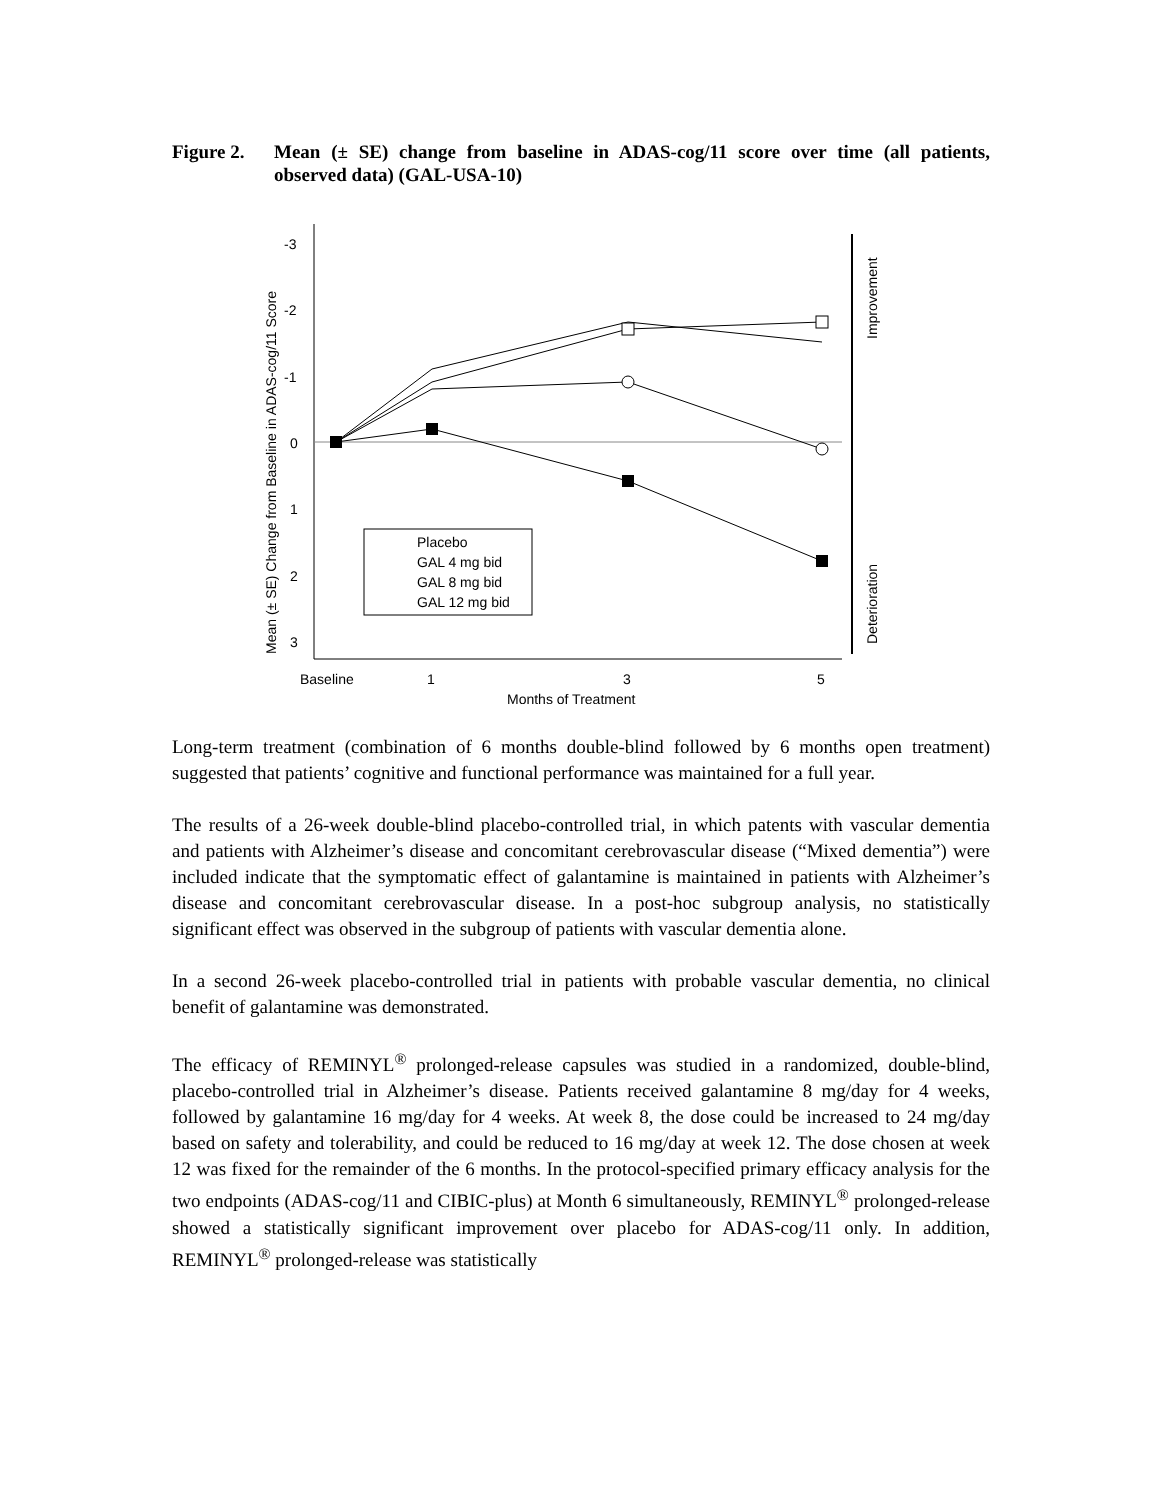Figure 2. Mean (± SE) change from baseline in ADAS-cog/11 score over time (all patients, observed data) (GAL-USA-10)
-3
-2
-1
0
1
2
3
Baseline
1
3
5
Months of Treatment
Mean (± SE) Change from Baseline in ADAS-cog/11 Score
Improvement
Deterioration
Placebo
GAL 4 mg bid
GAL 8 mg bid
GAL 12 mg bid
Long-term treatment (combination of 6 months double-blind followed by 6 months open treatment) suggested that patients’ cognitive and functional performance was maintained for a full year.
The results of a 26-week double-blind placebo-controlled trial, in which patents with vascular dementia and patients with Alzheimer’s disease and concomitant cerebrovascular disease (“Mixed dementia”) were included indicate that the symptomatic effect of galantamine is maintained in patients with Alzheimer’s disease and concomitant cerebrovascular disease. In a post-hoc subgroup analysis, no statistically significant effect was observed in the subgroup of patients with vascular dementia alone.
In a second 26-week placebo-controlled trial in patients with probable vascular dementia, no clinical benefit of galantamine was demonstrated.
The efficacy of REMINYL<sup>®</sup> prolonged-release capsules was studied in a randomized, double-blind, placebo-controlled trial in Alzheimer’s disease. Patients received galantamine 8 mg/day for 4 weeks, followed by galantamine 16 mg/day for 4 weeks. At week 8, the dose could be increased to 24 mg/day based on safety and tolerability, and could be reduced to 16 mg/day at week 12. The dose chosen at week 12 was fixed for the remainder of the 6 months. In the protocol-specified primary efficacy analysis for the two endpoints (ADAS-cog/11 and CIBIC-plus) at Month 6 simultaneously, REMINYL<sup>®</sup> prolonged-release showed a statistically significant improvement over placebo for ADAS-cog/11 only. In addition, REMINYL<sup>®</sup> prolonged-release was statistically